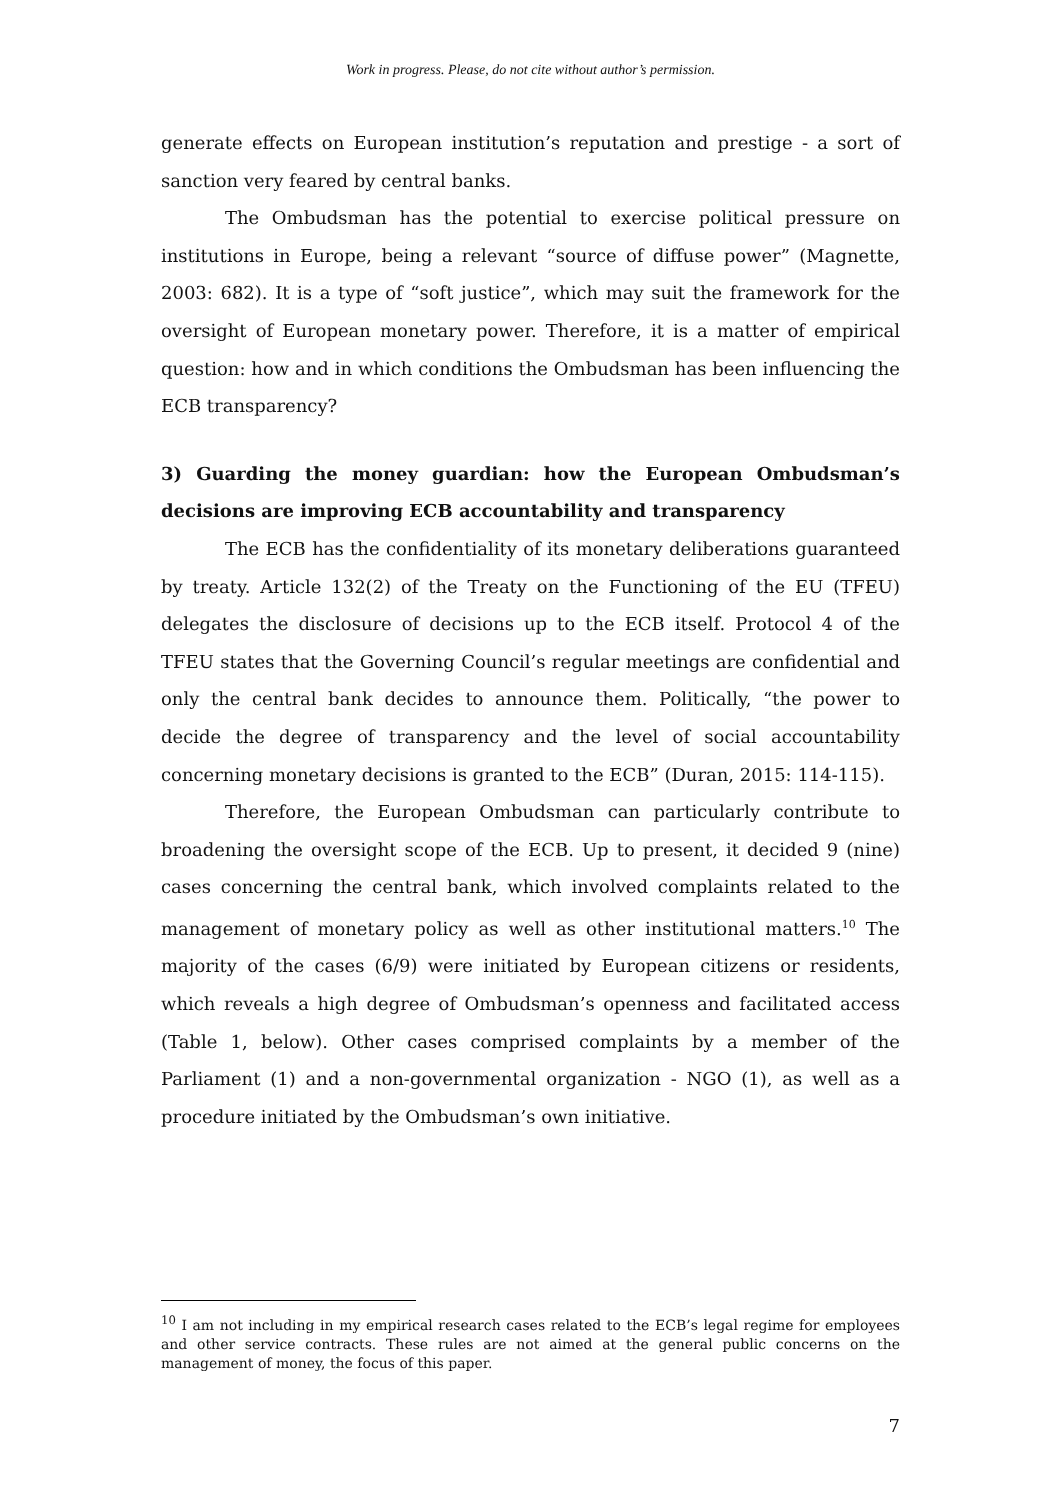Work in progress. Please, do not cite without author’s permission.
generate effects on European institution’s reputation and prestige - a sort of sanction very feared by central banks.
The Ombudsman has the potential to exercise political pressure on institutions in Europe, being a relevant “source of diffuse power” (Magnette, 2003: 682). It is a type of “soft justice”, which may suit the framework for the oversight of European monetary power. Therefore, it is a matter of empirical question: how and in which conditions the Ombudsman has been influencing the ECB transparency?
3) Guarding the money guardian: how the European Ombudsman’s decisions are improving ECB accountability and transparency
The ECB has the confidentiality of its monetary deliberations guaranteed by treaty. Article 132(2) of the Treaty on the Functioning of the EU (TFEU) delegates the disclosure of decisions up to the ECB itself. Protocol 4 of the TFEU states that the Governing Council’s regular meetings are confidential and only the central bank decides to announce them. Politically, “the power to decide the degree of transparency and the level of social accountability concerning monetary decisions is granted to the ECB” (Duran, 2015: 114-115).
Therefore, the European Ombudsman can particularly contribute to broadening the oversight scope of the ECB. Up to present, it decided 9 (nine) cases concerning the central bank, which involved complaints related to the management of monetary policy as well as other institutional matters.<sup>10</sup> The majority of the cases (6/9) were initiated by European citizens or residents, which reveals a high degree of Ombudsman’s openness and facilitated access (Table 1, below). Other cases comprised complaints by a member of the Parliament (1) and a non-governmental organization - NGO (1), as well as a procedure initiated by the Ombudsman’s own initiative.
<sup>10</sup> I am not including in my empirical research cases related to the ECB’s legal regime for employees and other service contracts. These rules are not aimed at the general public concerns on the management of money, the focus of this paper.
7